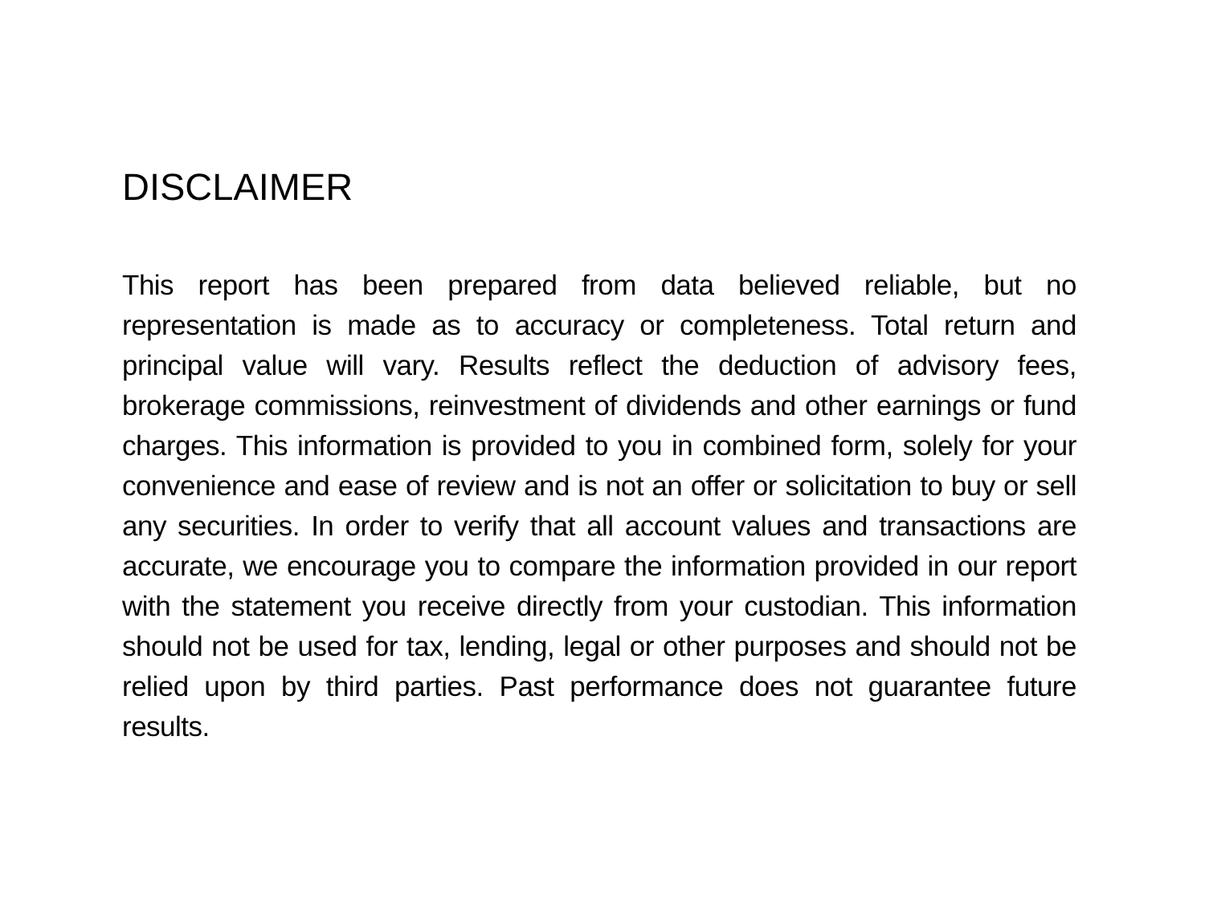DISCLAIMER
This report has been prepared from data believed reliable, but no representation is made as to accuracy or completeness. Total return and principal value will vary. Results reflect the deduction of advisory fees, brokerage commissions, reinvestment of dividends and other earnings or fund charges. This information is provided to you in combined form, solely for your convenience and ease of review and is not an offer or solicitation to buy or sell any securities. In order to verify that all account values and transactions are accurate, we encourage you to compare the information provided in our report with the statement you receive directly from your custodian. This information should not be used for tax, lending, legal or other purposes and should not be relied upon by third parties. Past performance does not guarantee future results.